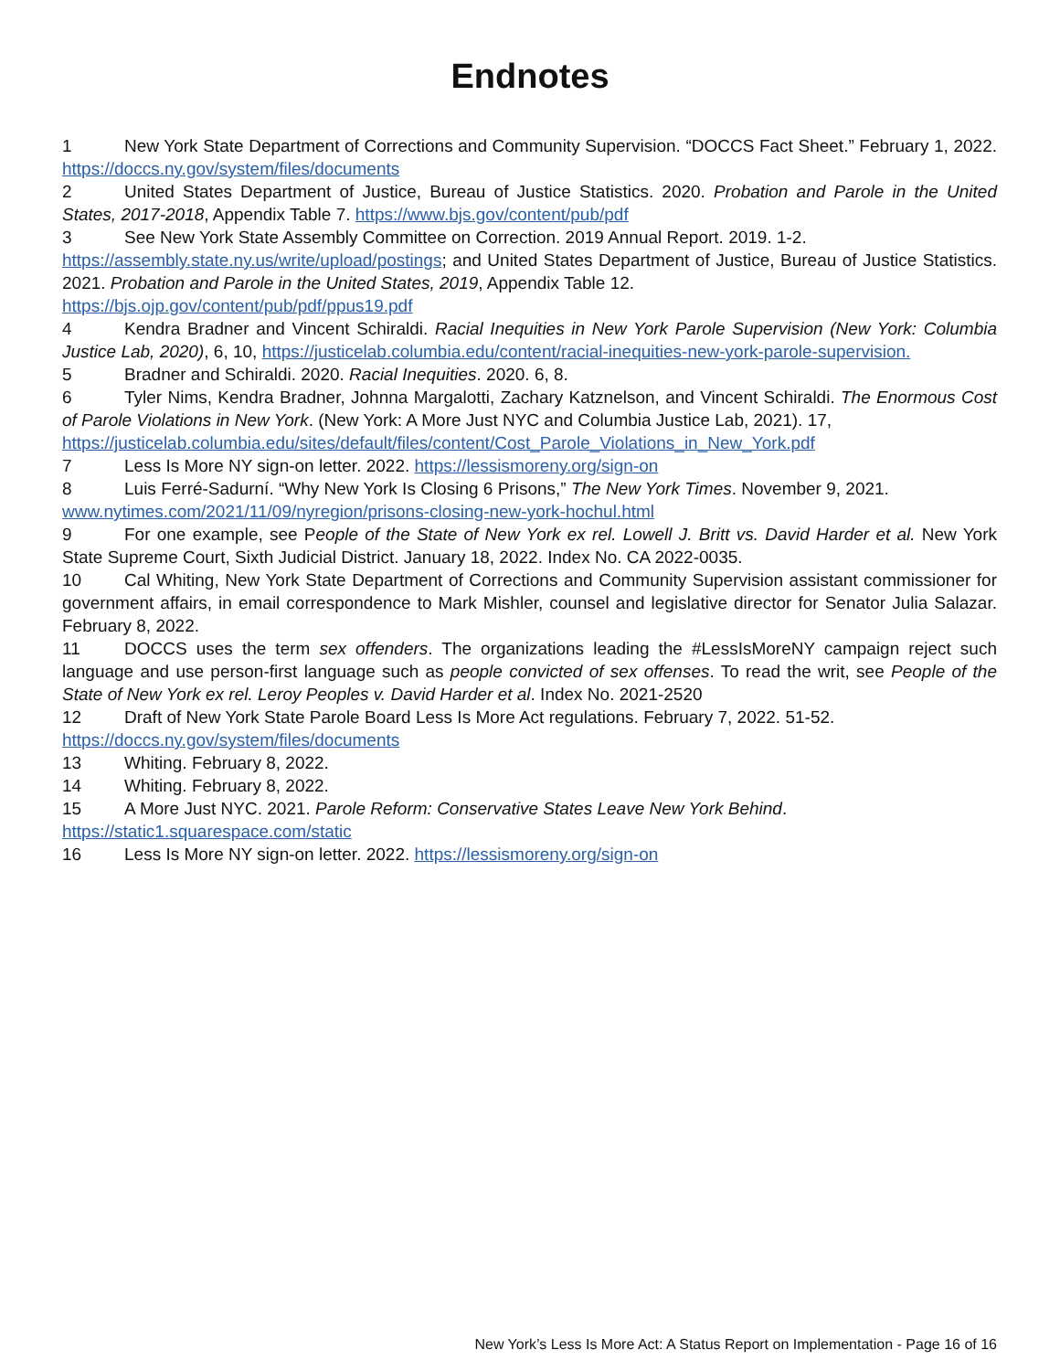Endnotes
1 New York State Department of Corrections and Community Supervision. “DOCCS Fact Sheet.” February 1, 2022. https://doccs.ny.gov/system/files/documents
2 United States Department of Justice, Bureau of Justice Statistics. 2020. Probation and Parole in the United States, 2017-2018, Appendix Table 7. https://www.bjs.gov/content/pub/pdf
3 See New York State Assembly Committee on Correction. 2019 Annual Report. 2019. 1-2.
https://assembly.state.ny.us/write/upload/postings; and United States Department of Justice, Bureau of Justice Statistics. 2021. Probation and Parole in the United States, 2019, Appendix Table 12.
https://bjs.ojp.gov/content/pub/pdf/ppus19.pdf
4 Kendra Bradner and Vincent Schiraldi. Racial Inequities in New York Parole Supervision (New York: Columbia Justice Lab, 2020), 6, 10, https://justicelab.columbia.edu/content/racial-inequities-new-york-parole-supervision.
5 Bradner and Schiraldi. 2020. Racial Inequities. 2020. 6, 8.
6 Tyler Nims, Kendra Bradner, Johnna Margalotti, Zachary Katznelson, and Vincent Schiraldi. The Enormous Cost of Parole Violations in New York. (New York: A More Just NYC and Columbia Justice Lab, 2021). 17,
https://justicelab.columbia.edu/sites/default/files/content/Cost_Parole_Violations_in_New_York.pdf
7 Less Is More NY sign-on letter. 2022. https://lessismoreny.org/sign-on
8 Luis Ferré-Sadurní. “Why New York Is Closing 6 Prisons,” The New York Times. November 9, 2021.
www.nytimes.com/2021/11/09/nyregion/prisons-closing-new-york-hochul.html
9 For one example, see People of the State of New York ex rel. Lowell J. Britt vs. David Harder et al. New York State Supreme Court, Sixth Judicial District. January 18, 2022. Index No. CA 2022-0035.
10 Cal Whiting, New York State Department of Corrections and Community Supervision assistant commissioner for government affairs, in email correspondence to Mark Mishler, counsel and legislative director for Senator Julia Salazar. February 8, 2022.
11 DOCCS uses the term sex offenders. The organizations leading the #LessIsMoreNY campaign reject such language and use person-first language such as people convicted of sex offenses. To read the writ, see People of the State of New York ex rel. Leroy Peoples v. David Harder et al. Index No. 2021-2520
12 Draft of New York State Parole Board Less Is More Act regulations. February 7, 2022. 51-52.
https://doccs.ny.gov/system/files/documents
13 Whiting. February 8, 2022.
14 Whiting. February 8, 2022.
15 A More Just NYC. 2021. Parole Reform: Conservative States Leave New York Behind.
https://static1.squarespace.com/static
16 Less Is More NY sign-on letter. 2022. https://lessismoreny.org/sign-on
New York’s Less Is More Act: A Status Report on Implementation - Page 16 of 16